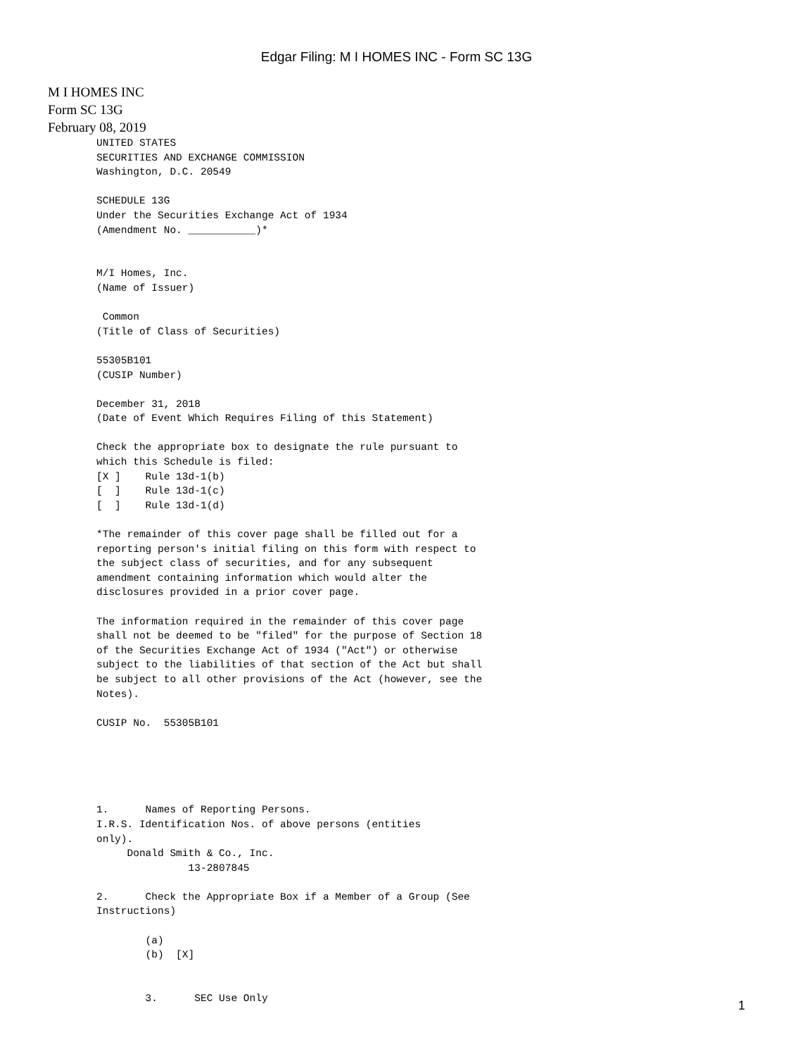Edgar Filing: M I HOMES INC - Form SC 13G
M I HOMES INC
Form SC 13G
February 08, 2019
UNITED STATES
SECURITIES AND EXCHANGE COMMISSION
Washington, D.C. 20549

SCHEDULE 13G
Under the Securities Exchange Act of 1934
(Amendment No. ___________)*


M/I Homes, Inc.
(Name of Issuer)

 Common
(Title of Class of Securities)

55305B101
(CUSIP Number)

December 31, 2018
(Date of Event Which Requires Filing of this Statement)

Check the appropriate box to designate the rule pursuant to
which this Schedule is filed:
[X ]    Rule 13d-1(b)
[  ]    Rule 13d-1(c)
[  ]    Rule 13d-1(d)

*The remainder of this cover page shall be filled out for a
reporting person's initial filing on this form with respect to
the subject class of securities, and for any subsequent
amendment containing information which would alter the
disclosures provided in a prior cover page.

The information required in the remainder of this cover page
shall not be deemed to be "filed" for the purpose of Section 18
of the Securities Exchange Act of 1934 ("Act") or otherwise
subject to the liabilities of that section of the Act but shall
be subject to all other provisions of the Act (however, see the
Notes).

CUSIP No.  55305B101





1.      Names of Reporting Persons.
I.R.S. Identification Nos. of above persons (entities
only).
     Donald Smith & Co., Inc.
               13-2807845

2.      Check the Appropriate Box if a Member of a Group (See
Instructions)

        (a)
        (b)  [X]


        3.      SEC Use Only
1